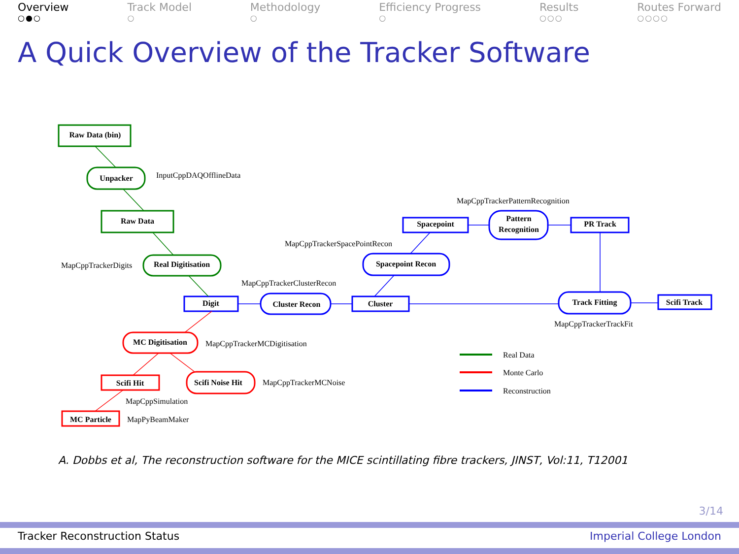Overview
○●○
Track Model
○
Methodology
○
Efficiency Progress
○
Results
○○○
Routes Forward
○○○○
A Quick Overview of the Tracker Software
Raw Data (bin)
Unpacker
Raw Data
Real Digitisation
Digit
Cluster Recon
Cluster
Spacepoint Recon
Spacepoint
Pattern
Recognition
PR Track
Track Fitting
Scifi Track
MC Digitisation
Scifi Hit
Scifi Noise Hit
MC Particle
InputCppDAQOfflineData
MapCppTrackerPatternRecognition
MapCppTrackerSpacePointRecon
MapCppTrackerDigits
MapCppTrackerClusterRecon
MapCppTrackerTrackFit
MapCppTrackerMCDigitisation
MapCppTrackerMCNoise
MapCppSimulation
MapPyBeamMaker
Real Data
Monte Carlo
Reconstruction
A. Dobbs et al, The reconstruction software for the MICE scintillating fibre trackers, JINST, Vol:11, T12001
3/14
Tracker Reconstruction Status Imperial College London